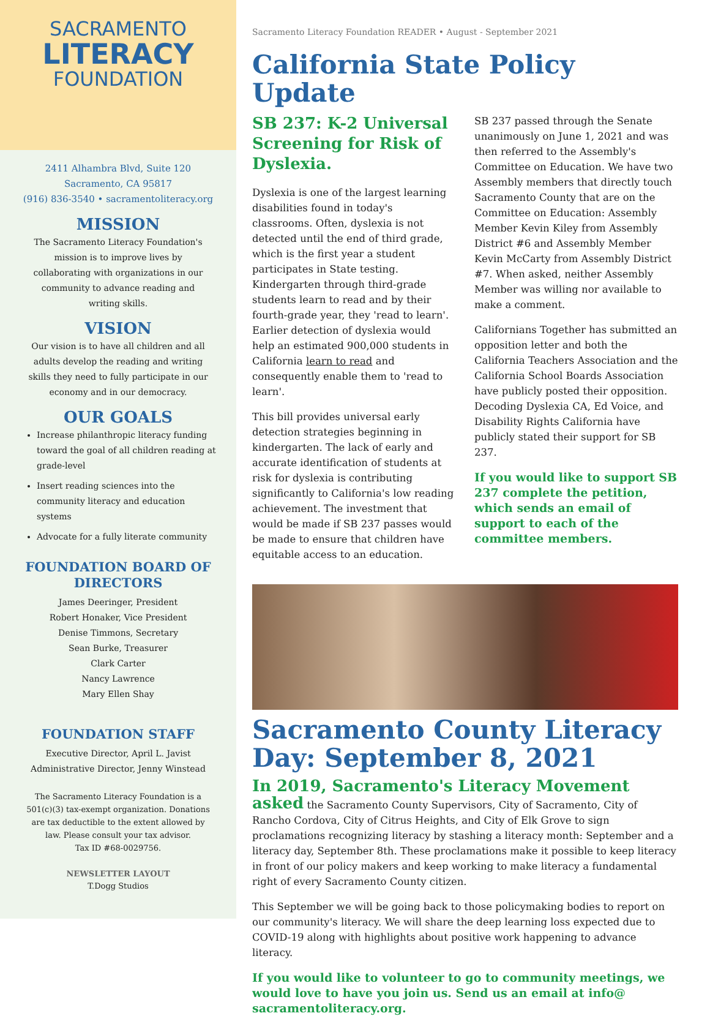SACRAMENTO
LITERACY
FOUNDATION
2411 Alhambra Blvd, Suite 120
Sacramento, CA 95817
(916) 836-3540 • sacramentoliteracy.org
MISSION
The Sacramento Literacy Foundation's mission is to improve lives by collaborating with organizations in our community to advance reading and writing skills.
VISION
Our vision is to have all children and all adults develop the reading and writing skills they need to fully participate in our economy and in our democracy.
OUR GOALS
Increase philanthropic literacy funding toward the goal of all children reading at grade-level
Insert reading sciences into the community literacy and education systems
Advocate for a fully literate community
FOUNDATION BOARD OF DIRECTORS
James Deeringer, President
Robert Honaker, Vice President
Denise Timmons, Secretary
Sean Burke, Treasurer
Clark Carter
Nancy Lawrence
Mary Ellen Shay
FOUNDATION STAFF
Executive Director, April L. Javist
Administrative Director, Jenny Winstead
The Sacramento Literacy Foundation is a 501(c)(3) tax-exempt organization. Donations are tax deductible to the extent allowed by law. Please consult your tax advisor.
Tax ID #68-0029756.
NEWSLETTER LAYOUT
T.Dogg Studios
Sacramento Literacy Foundation READER • August - September 2021
California State Policy Update
SB 237: K-2 Universal Screening for Risk of Dyslexia.
Dyslexia is one of the largest learning disabilities found in today's classrooms. Often, dyslexia is not detected until the end of third grade, which is the first year a student participates in State testing. Kindergarten through third-grade students learn to read and by their fourth-grade year, they 'read to learn'. Earlier detection of dyslexia would help an estimated 900,000 students in California learn to read and consequently enable them to 'read to learn'.
This bill provides universal early detection strategies beginning in kindergarten. The lack of early and accurate identification of students at risk for dyslexia is contributing significantly to California's low reading achievement. The investment that would be made if SB 237 passes would be made to ensure that children have equitable access to an education.
SB 237 passed through the Senate unanimously on June 1, 2021 and was then referred to the Assembly's Committee on Education. We have two Assembly members that directly touch Sacramento County that are on the Committee on Education: Assembly Member Kevin Kiley from Assembly District #6 and Assembly Member Kevin McCarty from Assembly District #7. When asked, neither Assembly Member was willing nor available to make a comment.
Californians Together has submitted an opposition letter and both the California Teachers Association and the California School Boards Association have publicly posted their opposition. Decoding Dyslexia CA, Ed Voice, and Disability Rights California have publicly stated their support for SB 237.
If you would like to support SB 237 complete the petition, which sends an email of support to each of the committee members.
Sacramento County Literacy Day: September 8, 2021
In 2019, Sacramento's Literacy Movement asked the Sacramento County Supervisors, City of Sacramento, City of Rancho Cordova, City of Citrus Heights, and City of Elk Grove to sign proclamations recognizing literacy by stashing a literacy month: September and a literacy day, September 8th. These proclamations make it possible to keep literacy in front of our policy makers and keep working to make literacy a fundamental right of every Sacramento County citizen.
This September we will be going back to those policymaking bodies to report on our community's literacy. We will share the deep learning loss expected due to COVID-19 along with highlights about positive work happening to advance literacy.
If you would like to volunteer to go to community meetings, we would love to have you join us. Send us an email at info@ sacramentoliteracy.org.